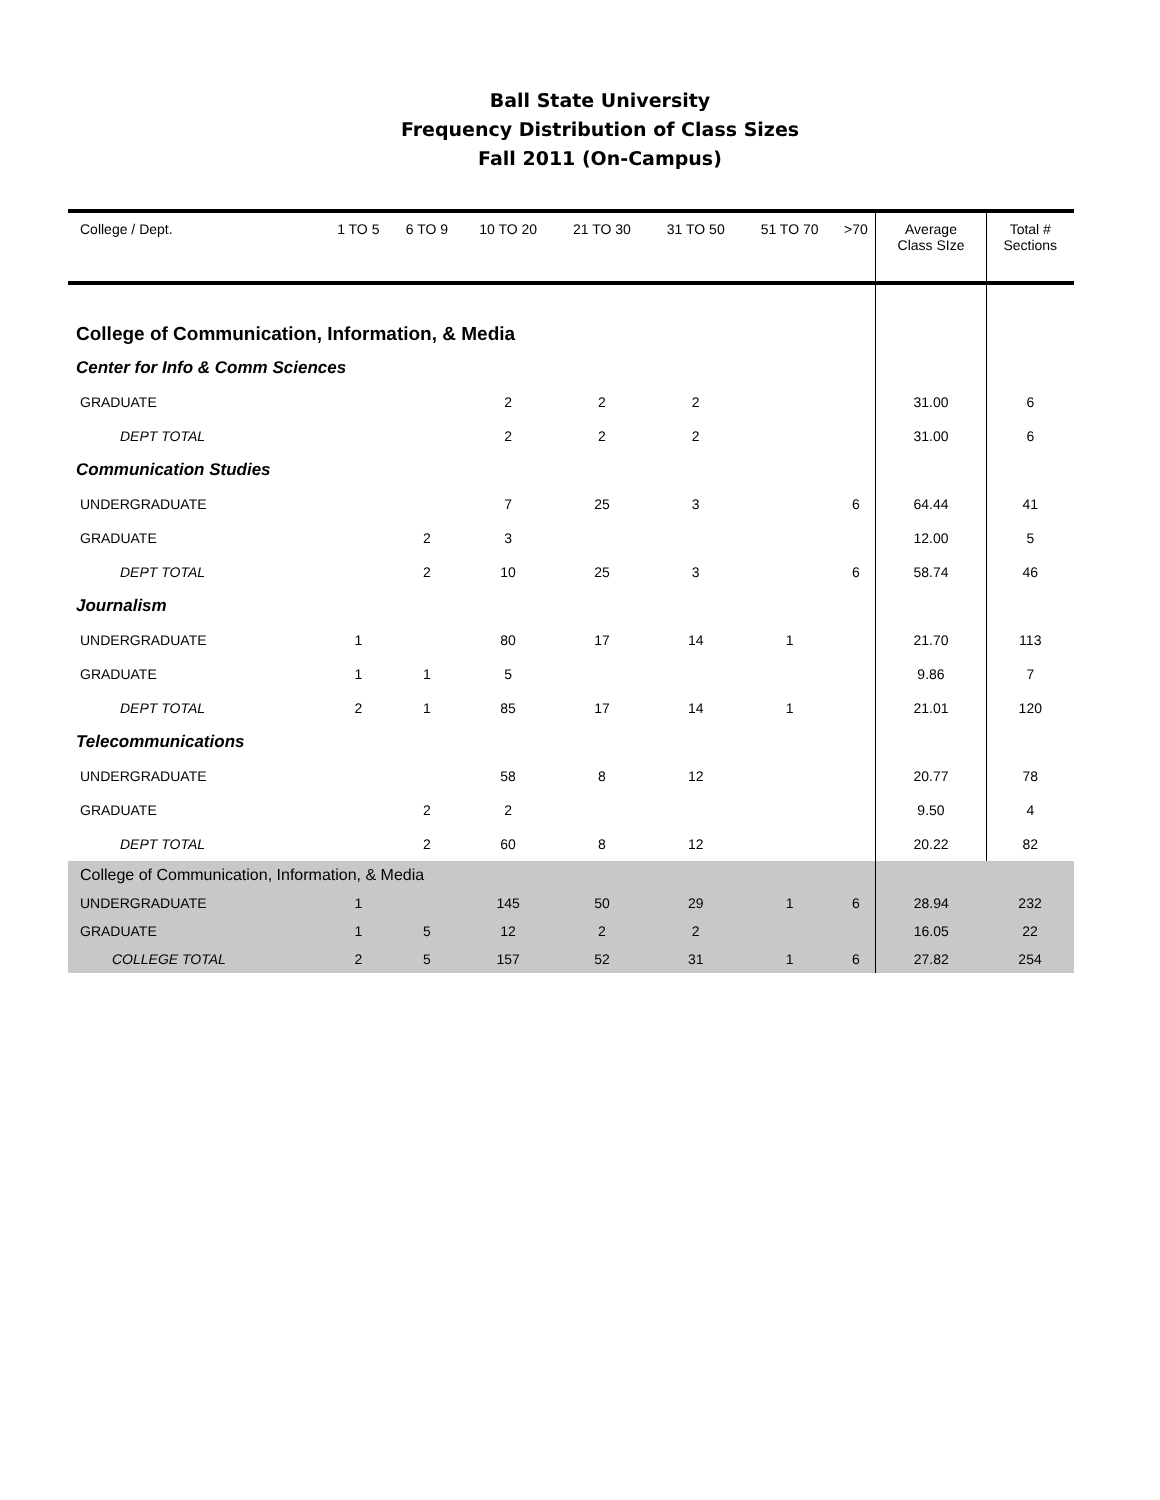Ball State University
Frequency Distribution of Class Sizes
Fall 2011 (On-Campus)
| College / Dept. | 1 TO 5 | 6 TO 9 | 10 TO 20 | 21 TO 30 | 31 TO 50 | 51 TO 70 | >70 | Average Class SIze | Total # Sections |
| --- | --- | --- | --- | --- | --- | --- | --- | --- | --- |
| College of Communication, Information, & Media | | | | | | | | | |
| Center for Info & Comm Sciences | | | | | | | | | |
| GRADUATE | | | 2 | 2 | 2 | | | 31.00 | 6 |
| DEPT TOTAL | | | 2 | 2 | 2 | | | 31.00 | 6 |
| Communication Studies | | | | | | | | | |
| UNDERGRADUATE | | | 7 | 25 | 3 | | 6 | 64.44 | 41 |
| GRADUATE | | 2 | 3 | | | | | 12.00 | 5 |
| DEPT TOTAL | | 2 | 10 | 25 | 3 | | 6 | 58.74 | 46 |
| Journalism | | | | | | | | | |
| UNDERGRADUATE | 1 | | 80 | 17 | 14 | 1 | | 21.70 | 113 |
| GRADUATE | 1 | 1 | 5 | | | | | 9.86 | 7 |
| DEPT TOTAL | 2 | 1 | 85 | 17 | 14 | 1 | | 21.01 | 120 |
| Telecommunications | | | | | | | | | |
| UNDERGRADUATE | | | 58 | 8 | 12 | | | 20.77 | 78 |
| GRADUATE | | 2 | 2 | | | | | 9.50 | 4 |
| DEPT TOTAL | | 2 | 60 | 8 | 12 | | | 20.22 | 82 |
| College of Communication, Information, & Media | | | | | | | | | |
| UNDERGRADUATE | 1 | | 145 | 50 | 29 | 1 | 6 | 28.94 | 232 |
| GRADUATE | 1 | 5 | 12 | 2 | 2 | | | 16.05 | 22 |
| COLLEGE TOTAL | 2 | 5 | 157 | 52 | 31 | 1 | 6 | 27.82 | 254 |